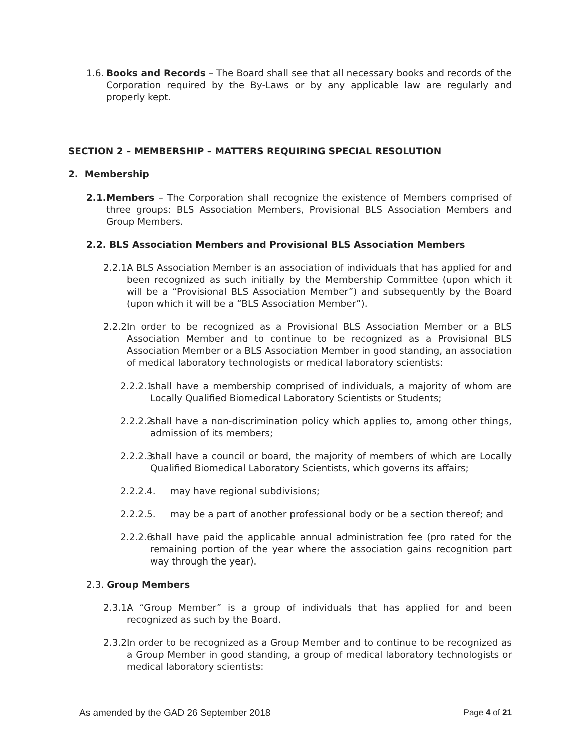1.6. Books and Records – The Board shall see that all necessary books and records of the Corporation required by the By-Laws or by any applicable law are regularly and properly kept.
SECTION 2 – MEMBERSHIP – MATTERS REQUIRING SPECIAL RESOLUTION
2. Membership
2.1. Members – The Corporation shall recognize the existence of Members comprised of three groups: BLS Association Members, Provisional BLS Association Members and Group Members.
2.2. BLS Association Members and Provisional BLS Association Members
2.2.1. A BLS Association Member is an association of individuals that has applied for and been recognized as such initially by the Membership Committee (upon which it will be a “Provisional BLS Association Member”) and subsequently by the Board (upon which it will be a “BLS Association Member”).
2.2.2. In order to be recognized as a Provisional BLS Association Member or a BLS Association Member and to continue to be recognized as a Provisional BLS Association Member or a BLS Association Member in good standing, an association of medical laboratory technologists or medical laboratory scientists:
2.2.2.1. shall have a membership comprised of individuals, a majority of whom are Locally Qualified Biomedical Laboratory Scientists or Students;
2.2.2.2. shall have a non-discrimination policy which applies to, among other things, admission of its members;
2.2.2.3. shall have a council or board, the majority of members of which are Locally Qualified Biomedical Laboratory Scientists, which governs its affairs;
2.2.2.4. may have regional subdivisions;
2.2.2.5. may be a part of another professional body or be a section thereof; and
2.2.2.6. shall have paid the applicable annual administration fee (pro rated for the remaining portion of the year where the association gains recognition part way through the year).
2.3. Group Members
2.3.1. A “Group Member” is a group of individuals that has applied for and been recognized as such by the Board.
2.3.2. In order to be recognized as a Group Member and to continue to be recognized as a Group Member in good standing, a group of medical laboratory technologists or medical laboratory scientists:
As amended by the GAD 26 September 2018 Page 4 of 21